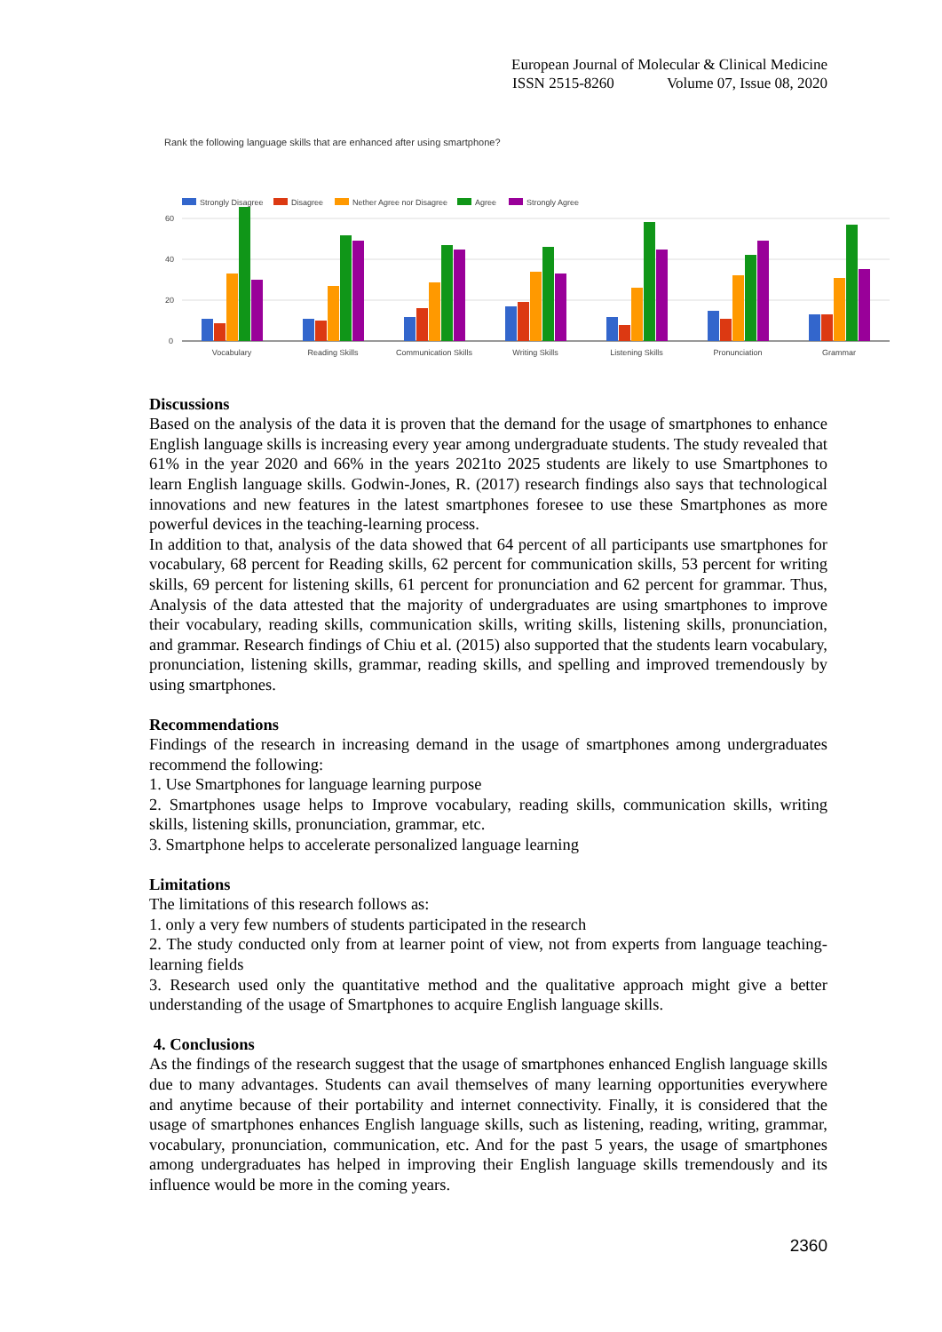European Journal of Molecular & Clinical Medicine
ISSN 2515-8260 Volume 07, Issue 08, 2020
Rank the following language skills that are enhanced after using smartphone?
Strongly Disagree
Disagree
Nether Agree nor Disagree
Agree
Strongly Agree
60
40
20
0
Vocabulary
Reading Skills
Communication Skills
Writing Skills
Listening Skills
Pronunciation
Grammar
Discussions
Based on the analysis of the data it is proven that the demand for the usage of smartphones to enhance English language skills is increasing every year among undergraduate students. The study revealed that 61% in the year 2020 and 66% in the years 2021to 2025 students are likely to use Smartphones to learn English language skills. Godwin-Jones, R. (2017) research findings also says that technological innovations and new features in the latest smartphones foresee to use these Smartphones as more powerful devices in the teaching-learning process.
In addition to that, analysis of the data showed that 64 percent of all participants use smartphones for vocabulary, 68 percent for Reading skills, 62 percent for communication skills, 53 percent for writing skills, 69 percent for listening skills, 61 percent for pronunciation and 62 percent for grammar. Thus, Analysis of the data attested that the majority of undergraduates are using smartphones to improve their vocabulary, reading skills, communication skills, writing skills, listening skills, pronunciation, and grammar. Research findings of Chiu et al. (2015) also supported that the students learn vocabulary, pronunciation, listening skills, grammar, reading skills, and spelling and improved tremendously by using smartphones.
Recommendations
Findings of the research in increasing demand in the usage of smartphones among undergraduates recommend the following:
1. Use Smartphones for language learning purpose
2. Smartphones usage helps to Improve vocabulary, reading skills, communication skills, writing skills, listening skills, pronunciation, grammar, etc.
3. Smartphone helps to accelerate personalized language learning
Limitations
The limitations of this research follows as:
1. only a very few numbers of students participated in the research
2. The study conducted only from at learner point of view, not from experts from language teaching-learning fields
3. Research used only the quantitative method and the qualitative approach might give a better understanding of the usage of Smartphones to acquire English language skills.
4. Conclusions
As the findings of the research suggest that the usage of smartphones enhanced English language skills due to many advantages. Students can avail themselves of many learning opportunities everywhere and anytime because of their portability and internet connectivity. Finally, it is considered that the usage of smartphones enhances English language skills, such as listening, reading, writing, grammar, vocabulary, pronunciation, communication, etc. And for the past 5 years, the usage of smartphones among undergraduates has helped in improving their English language skills tremendously and its influence would be more in the coming years.
2360